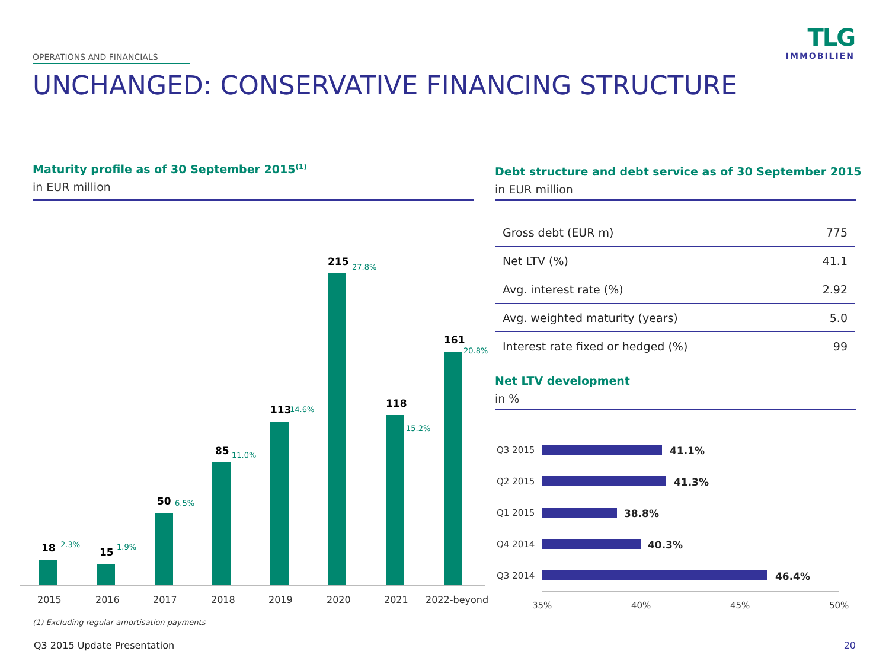OPERATIONS AND FINANCIALS
TLG
IMMOBILIEN
UNCHANGED: CONSERVATIVE FINANCING STRUCTURE
Maturity profile as of 30 September 2015<sup>(1)</sup>
in EUR million
Debt structure and debt service as of 30 September 2015
in EUR million
18 2.3%
15 1.9%
50 6.5%
85 11.0%
113 14.6%
215 27.8%
118
15.2%
161
20.8%
2015 2016 2017 2018 2019 2020 2021 2022-beyond
(1) Excluding regular amortisation payments
| Gross debt (EUR m) | 775 |
| Net LTV (%) | 41.1 |
| Avg. interest rate (%) | 2.92 |
| Avg. weighted maturity (years) | 5.0 |
| Interest rate fixed or hedged (%) | 99 |
Net LTV development
in %
Q3 2015 41.1%
Q2 2015 41.3%
Q1 2015 38.8%
Q4 2014 40.3%
Q3 2014 46.4%
35% 40% 45% 50%
Q3 2015 Update Presentation 20